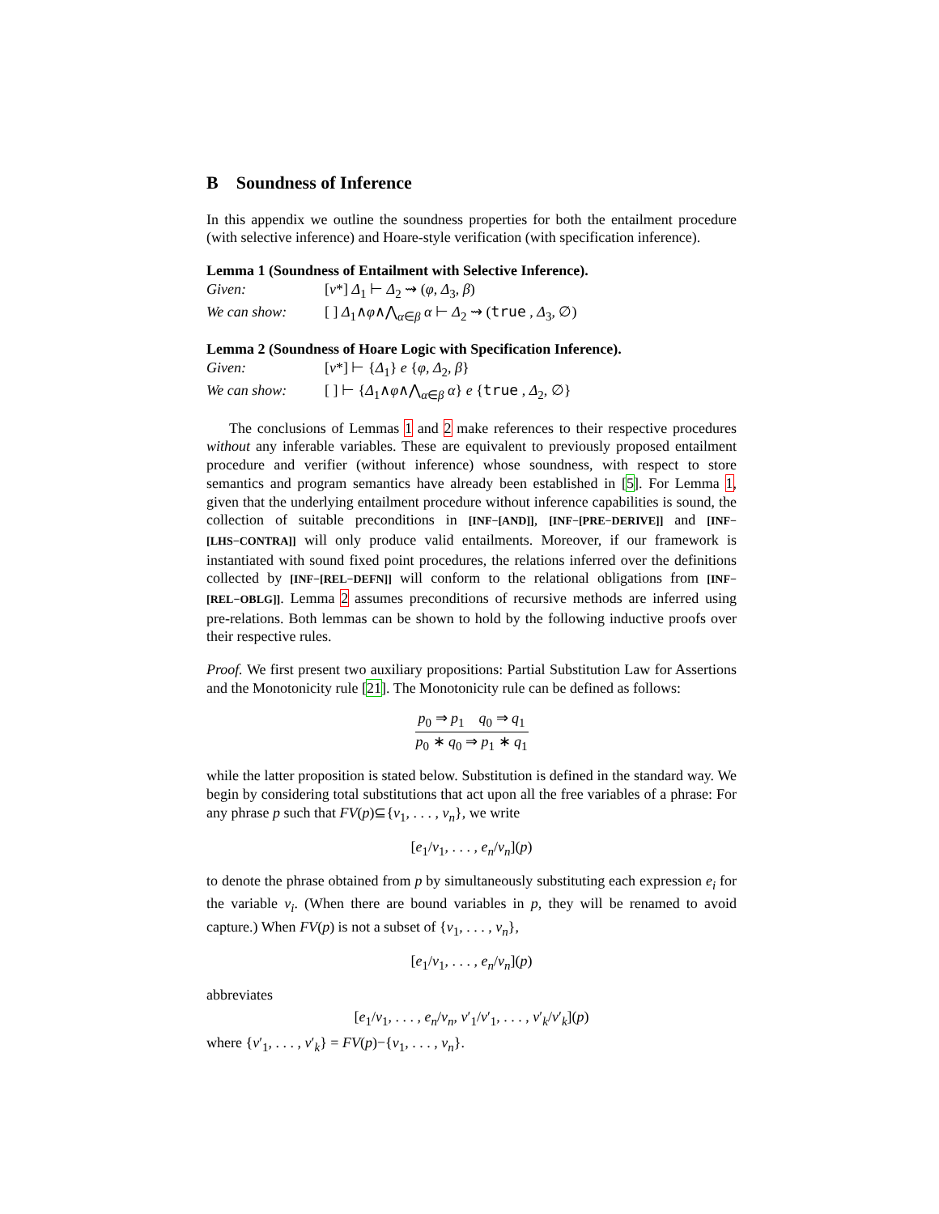B Soundness of Inference
In this appendix we outline the soundness properties for both the entailment procedure (with selective inference) and Hoare-style verification (with specification inference).
Lemma 1 (Soundness of Entailment with Selective Inference).
Given: [v*] Δ<sub>1</sub> ⊢ Δ<sub>2</sub> ⇝ (φ, Δ<sub>3</sub>, β)
We can show: [ ] Δ<sub>1</sub>∧φ∧⋀<sub>α∈β</sub> α ⊢ Δ<sub>2</sub> ⇝ (true , Δ<sub>3</sub>, ∅)
Lemma 2 (Soundness of Hoare Logic with Specification Inference).
Given: [v*] ⊢ {Δ<sub>1</sub>} e {φ, Δ<sub>2</sub>, β}
We can show: [ ] ⊢ {Δ<sub>1</sub>∧φ∧⋀<sub>α∈β</sub> α} e {true , Δ<sub>2</sub>, ∅}
The conclusions of Lemmas 1 and 2 make references to their respective procedures without any inferable variables. These are equivalent to previously proposed entailment procedure and verifier (without inference) whose soundness, with respect to store semantics and program semantics have already been established in [5]. For Lemma 1, given that the underlying entailment procedure without inference capabilities is sound, the collection of suitable preconditions in [INF−[AND]], [INF−[PRE−DERIVE]] and [INF−[LHS−CONTRA]] will only produce valid entailments. Moreover, if our framework is instantiated with sound fixed point procedures, the relations inferred over the definitions collected by [INF−[REL−DEFN]] will conform to the relational obligations from [INF−[REL−OBLG]]. Lemma 2 assumes preconditions of recursive methods are inferred using pre-relations. Both lemmas can be shown to hold by the following inductive proofs over their respective rules.
Proof. We first present two auxiliary propositions: Partial Substitution Law for Assertions and the Monotonicity rule [21]. The Monotonicity rule can be defined as follows:
p<sub>0</sub> ⇒ p<sub>1</sub> q<sub>0</sub> ⇒ q<sub>1</sub>
p<sub>0</sub> ∗ q<sub>0</sub> ⇒ p<sub>1</sub> ∗ q<sub>1</sub>
while the latter proposition is stated below. Substitution is defined in the standard way. We begin by considering total substitutions that act upon all the free variables of a phrase: For any phrase p such that FV(p)⊆{v<sub>1</sub>, . . . , v<sub>n</sub>}, we write
[e<sub>1</sub>/v<sub>1</sub>, . . . , e<sub>n</sub>/v<sub>n</sub>](p)
to denote the phrase obtained from p by simultaneously substituting each expression e<sub>i</sub> for the variable v<sub>i</sub>. (When there are bound variables in p, they will be renamed to avoid capture.) When FV(p) is not a subset of {v<sub>1</sub>, . . . , v<sub>n</sub>},
[e<sub>1</sub>/v<sub>1</sub>, . . . , e<sub>n</sub>/v<sub>n</sub>](p)
abbreviates
[e<sub>1</sub>/v<sub>1</sub>, . . . , e<sub>n</sub>/v<sub>n</sub>, v′<sub>1</sub>/v′<sub>1</sub>, . . . , v′<sub>k</sub>/v′<sub>k</sub>](p)
where {v′<sub>1</sub>, . . . , v′<sub>k</sub>} = FV(p)−{v<sub>1</sub>, . . . , v<sub>n</sub>}.